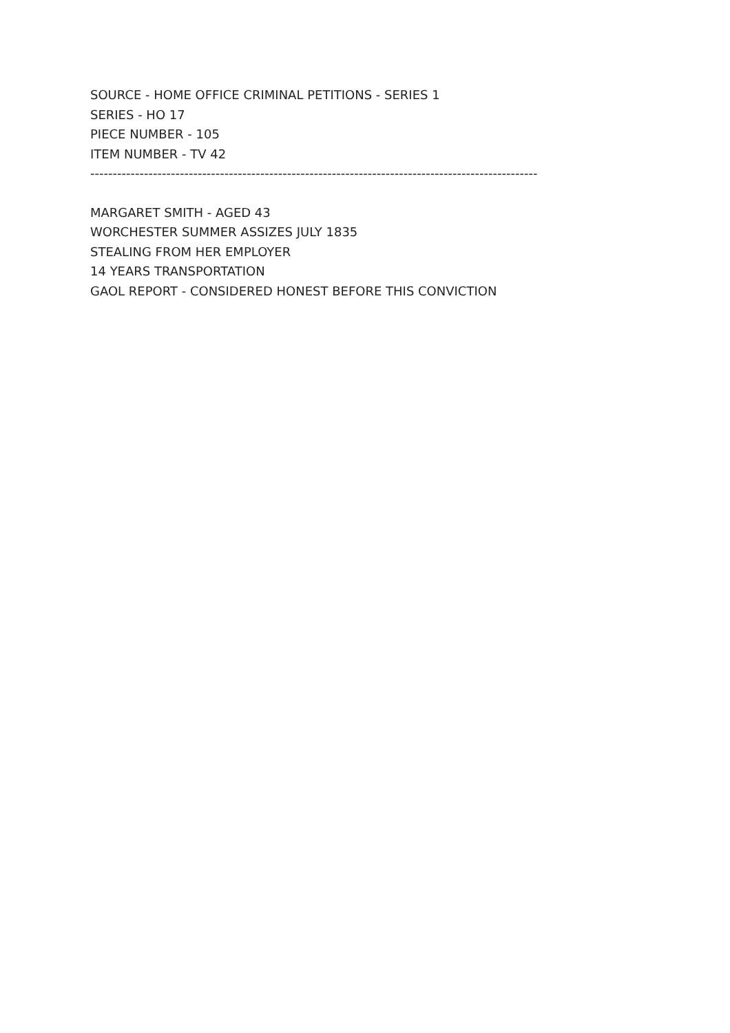SOURCE - HOME OFFICE CRIMINAL PETITIONS - SERIES 1
SERIES - HO 17
PIECE NUMBER - 105
ITEM NUMBER - TV 42
----------------------------------------------------------------------------------------------------
MARGARET SMITH - AGED 43
WORCHESTER SUMMER ASSIZES JULY 1835
STEALING FROM HER EMPLOYER
14 YEARS TRANSPORTATION
GAOL REPORT - CONSIDERED HONEST BEFORE THIS CONVICTION